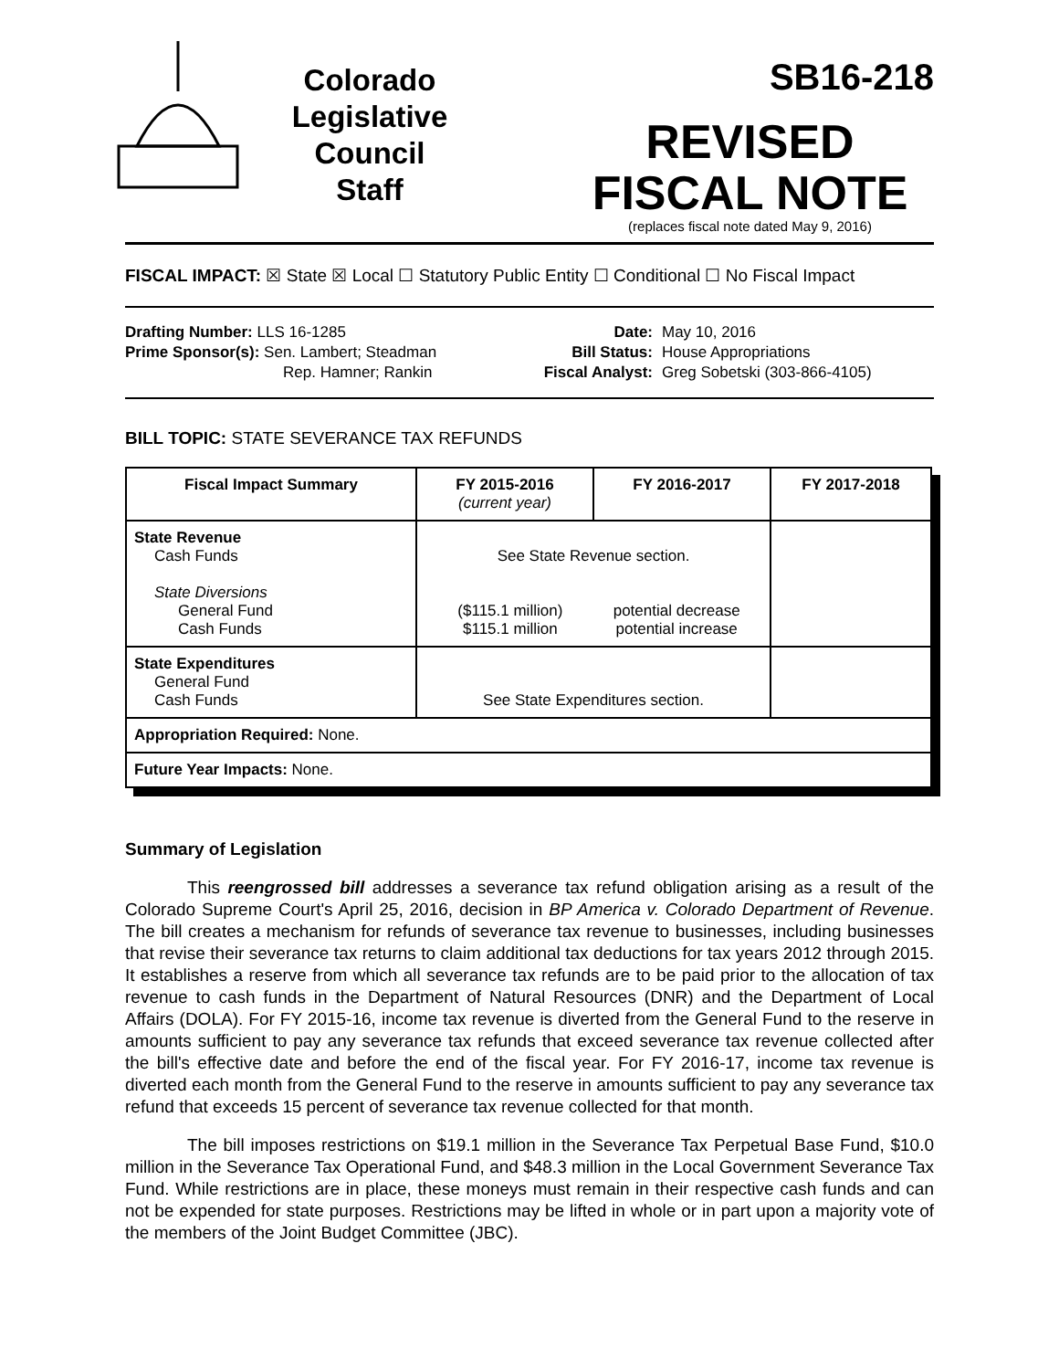Colorado
Legislative
Council
Staff
SB16-218
REVISED
FISCAL NOTE
(replaces fiscal note dated May 9, 2016)
FISCAL IMPACT: ☒ State ☒ Local ☐ Statutory Public Entity ☐ Conditional ☐ No Fiscal Impact
Drafting Number: LLS 16-1285
Prime Sponsor(s): Sen. Lambert; Steadman
Rep. Hamner; Rankin
Date:
Bill Status:
Fiscal Analyst:
May 10, 2016
House Appropriations
Greg Sobetski (303-866-4105)
BILL TOPIC: STATE SEVERANCE TAX REFUNDS
| Fiscal Impact Summary | FY 2015-2016 (current year) | FY 2016-2017 | FY 2017-2018 |
| --- | --- | --- | --- |
| State Revenue Cash Funds State Diversions General Fund Cash Funds | See State Revenue section. ($115.1 million) $115.1 million potential decrease potential increase | | |
| State Expenditures General Fund Cash Funds | See State Expenditures section. | | |
| Appropriation Required: None. | | | |
| Future Year Impacts: None. | | | |
Summary of Legislation
This reengrossed bill addresses a severance tax refund obligation arising as a result of the Colorado Supreme Court's April 25, 2016, decision in BP America v. Colorado Department of Revenue. The bill creates a mechanism for refunds of severance tax revenue to businesses, including businesses that revise their severance tax returns to claim additional tax deductions for tax years 2012 through 2015. It establishes a reserve from which all severance tax refunds are to be paid prior to the allocation of tax revenue to cash funds in the Department of Natural Resources (DNR) and the Department of Local Affairs (DOLA). For FY 2015-16, income tax revenue is diverted from the General Fund to the reserve in amounts sufficient to pay any severance tax refunds that exceed severance tax revenue collected after the bill's effective date and before the end of the fiscal year. For FY 2016-17, income tax revenue is diverted each month from the General Fund to the reserve in amounts sufficient to pay any severance tax refund that exceeds 15 percent of severance tax revenue collected for that month.
The bill imposes restrictions on $19.1 million in the Severance Tax Perpetual Base Fund, $10.0 million in the Severance Tax Operational Fund, and $48.3 million in the Local Government Severance Tax Fund. While restrictions are in place, these moneys must remain in their respective cash funds and can not be expended for state purposes. Restrictions may be lifted in whole or in part upon a majority vote of the members of the Joint Budget Committee (JBC).